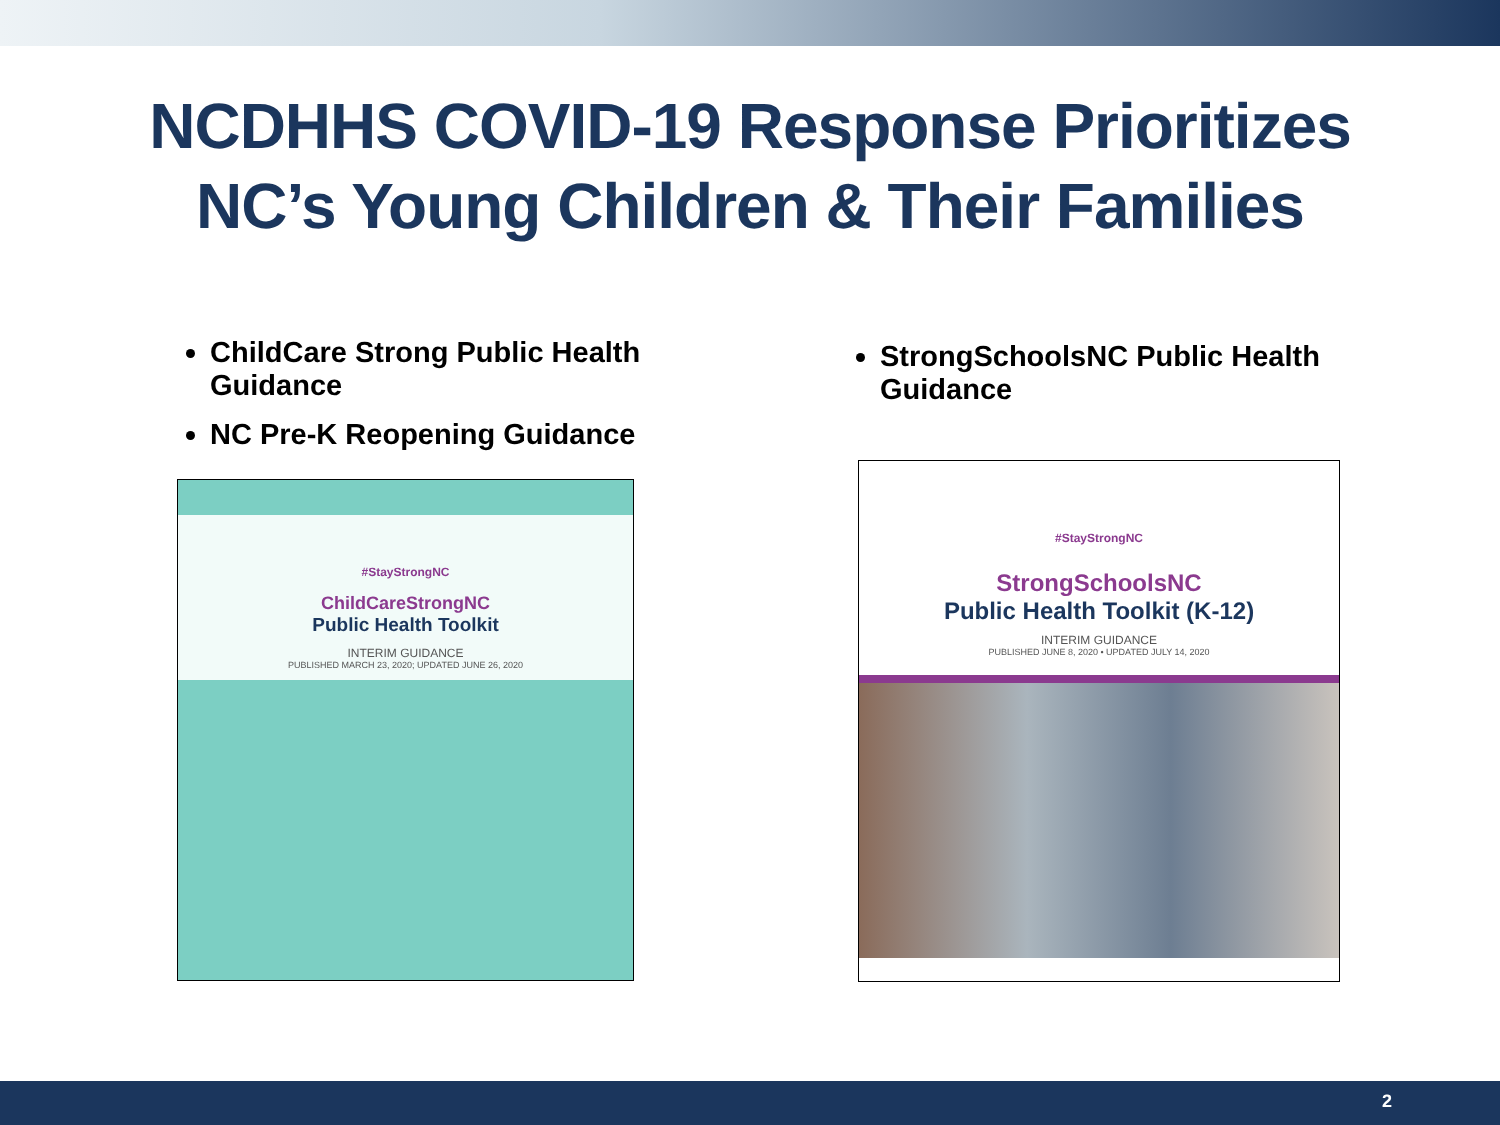NCDHHS COVID-19 Response Prioritizes
NC’s Young Children & Their Families
ChildCare Strong Public Health Guidance
NC Pre-K Reopening Guidance
StrongSchoolsNC Public Health Guidance
#StayStrongNC
ChildCareStrongNC
Public Health Toolkit
INTERIM GUIDANCE
PUBLISHED MARCH 23, 2020; UPDATED JUNE 26, 2020
#StayStrongNC
StrongSchoolsNC
Public Health Toolkit (K-12)
INTERIM GUIDANCE
PUBLISHED JUNE 8, 2020 • UPDATED JULY 14, 2020
2